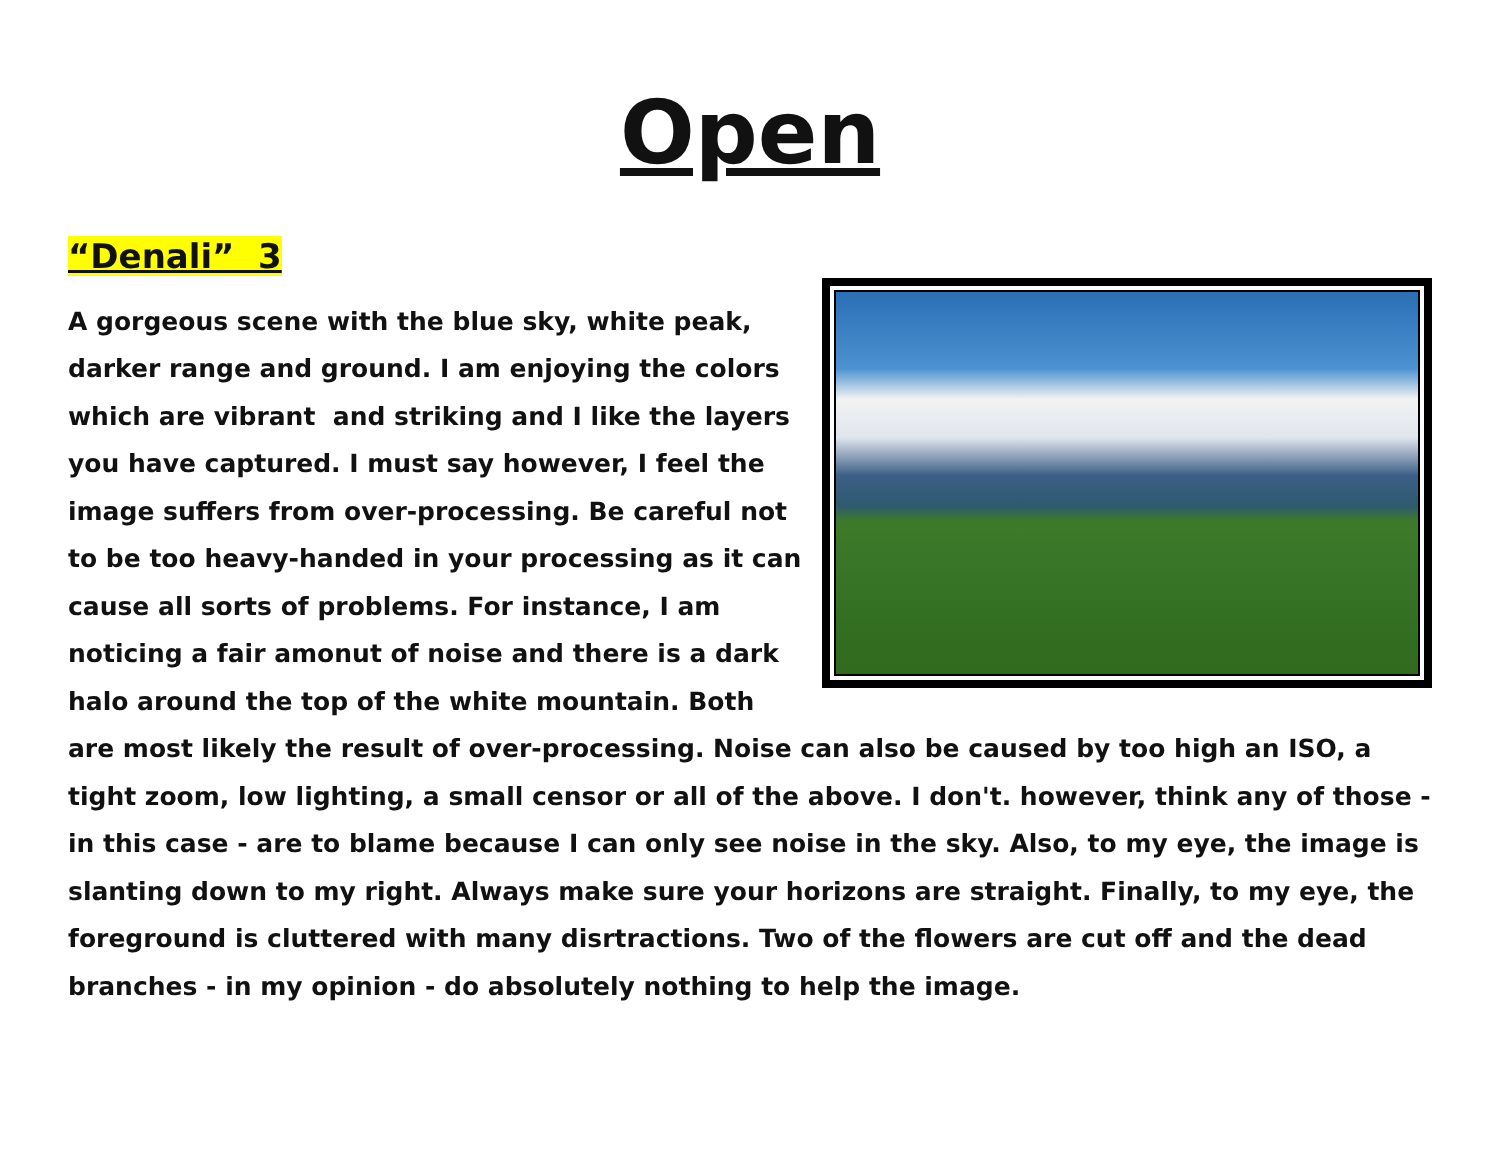Open
“Denali” 3
A gorgeous scene with the blue sky, white peak, darker range and ground. I am enjoying the colors which are vibrant and striking and I like the layers you have captured. I must say however, I feel the image suffers from over-processing. Be careful not to be too heavy-handed in your processing as it can cause all sorts of problems. For instance, I am noticing a fair amonut of noise and there is a dark halo around the top of the white mountain. Both are most likely the result of over-processing. Noise can also be caused by too high an ISO, a tight zoom, low lighting, a small censor or all of the above. I don't. however, think any of those - in this case - are to blame because I can only see noise in the sky. Also, to my eye, the image is slanting down to my right. Always make sure your horizons are straight. Finally, to my eye, the foreground is cluttered with many disrtractions. Two of the flowers are cut off and the dead branches - in my opinion - do absolutely nothing to help the image.